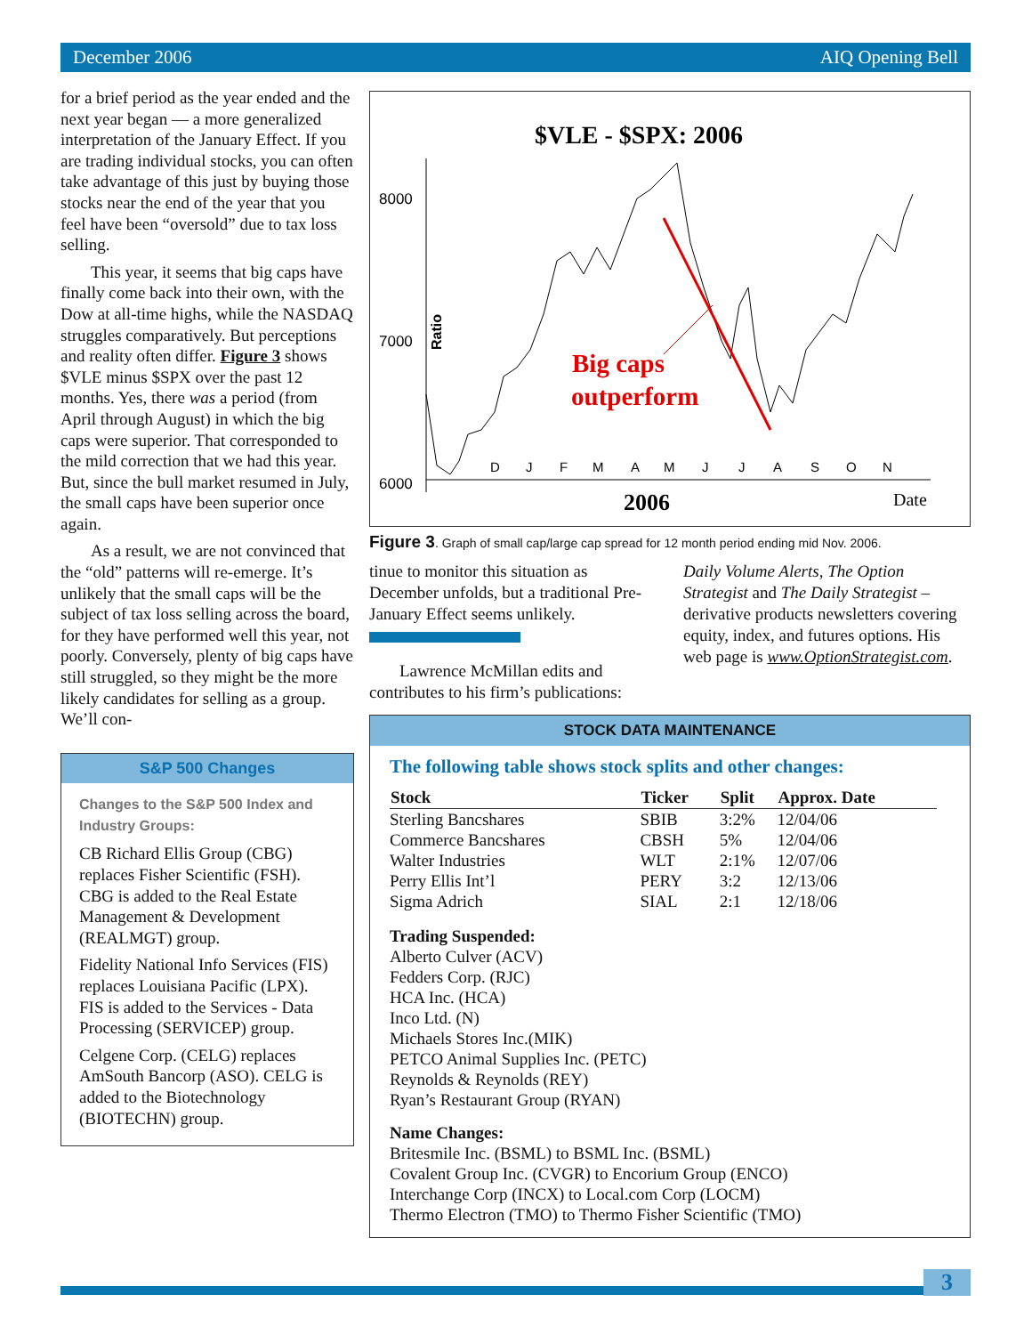December 2006 AIQ Opening Bell
for a brief period as the year ended and the next year began — a more generalized interpretation of the January Effect. If you are trading individual stocks, you can often take advantage of this just by buying those stocks near the end of the year that you feel have been “oversold” due to tax loss selling.
This year, it seems that big caps have finally come back into their own, with the Dow at all-time highs, while the NASDAQ struggles comparatively. But perceptions and reality often differ. Figure 3 shows $VLE minus $SPX over the past 12 months. Yes, there was a period (from April through August) in which the big caps were superior. That corresponded to the mild correction that we had this year. But, since the bull market resumed in July, the small caps have been superior once again.
As a result, we are not convinced that the “old” patterns will re-emerge. It’s unlikely that the small caps will be the subject of tax loss selling across the board, for they have performed well this year, not poorly. Conversely, plenty of big caps have still struggled, so they might be the more likely candidates for selling as a group. We’ll con-
S&P 500 Changes
Changes to the S&P 500 Index and Industry Groups:
CB Richard Ellis Group (CBG) replaces Fisher Scientific (FSH). CBG is added to the Real Estate Management & Development (REALMGT) group.
Fidelity National Info Services (FIS) replaces Louisiana Pacific (LPX). FIS is added to the Services - Data Processing (SERVICEP) group.
Celgene Corp. (CELG) replaces AmSouth Bancorp (ASO). CELG is added to the Biotechnology (BIOTECHN) group.
$VLE - $SPX: 2006
8000
7000
6000
Ratio
D
J
F
M
A
M
J
J
A
S
O
N
2006
Date
Big caps
outperform
Figure 3. Graph of small cap/large cap spread for 12 month period ending mid Nov. 2006.
tinue to monitor this situation as December unfolds, but a traditional Pre-January Effect seems unlikely.
Lawrence McMillan edits and contributes to his firm’s publications: Daily Volume Alerts, The Option Strategist and The Daily Strategist – derivative products newsletters covering equity, index, and futures options. His web page is www.OptionStrategist.com.
STOCK DATA MAINTENANCE
The following table shows stock splits and other changes:
| Stock | Ticker | Split | Approx. Date |
| --- | --- | --- | --- |
| Sterling Bancshares | SBIB | 3:2% | 12/04/06 |
| Commerce Bancshares | CBSH | 5% | 12/04/06 |
| Walter Industries | WLT | 2:1% | 12/07/06 |
| Perry Ellis Int’l | PERY | 3:2 | 12/13/06 |
| Sigma Adrich | SIAL | 2:1 | 12/18/06 |
Trading Suspended:
Alberto Culver (ACV)
Fedders Corp. (RJC)
HCA Inc. (HCA)
Inco Ltd. (N)
Michaels Stores Inc.(MIK)
PETCO Animal Supplies Inc. (PETC)
Reynolds & Reynolds (REY)
Ryan’s Restaurant Group (RYAN)
Name Changes:
Britesmile Inc. (BSML) to BSML Inc. (BSML)
Covalent Group Inc. (CVGR) to Encorium Group (ENCO)
Interchange Corp (INCX) to Local.com Corp (LOCM)
Thermo Electron (TMO) to Thermo Fisher Scientific (TMO)
3